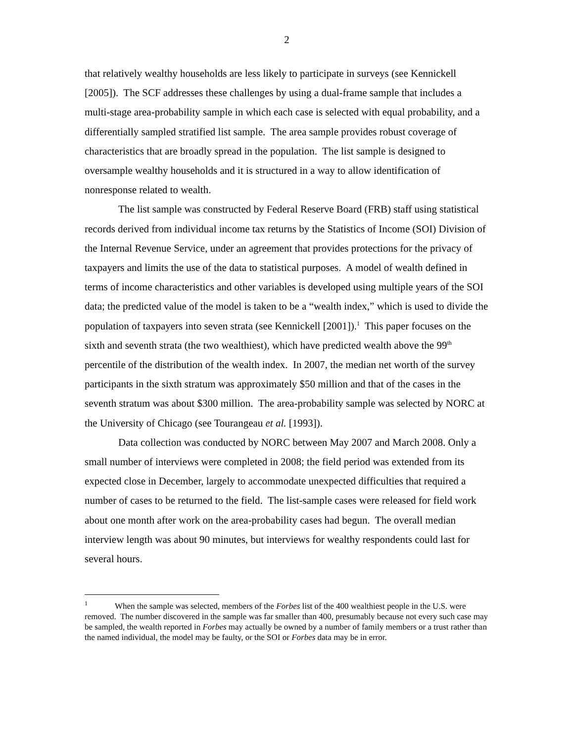2
that relatively wealthy households are less likely to participate in surveys (see Kennickell [2005]). The SCF addresses these challenges by using a dual-frame sample that includes a multi-stage area-probability sample in which each case is selected with equal probability, and a differentially sampled stratified list sample. The area sample provides robust coverage of characteristics that are broadly spread in the population. The list sample is designed to oversample wealthy households and it is structured in a way to allow identification of nonresponse related to wealth.
The list sample was constructed by Federal Reserve Board (FRB) staff using statistical records derived from individual income tax returns by the Statistics of Income (SOI) Division of the Internal Revenue Service, under an agreement that provides protections for the privacy of taxpayers and limits the use of the data to statistical purposes. A model of wealth defined in terms of income characteristics and other variables is developed using multiple years of the SOI data; the predicted value of the model is taken to be a “wealth index,” which is used to divide the population of taxpayers into seven strata (see Kennickell [2001]).<sup>1</sup> This paper focuses on the sixth and seventh strata (the two wealthiest), which have predicted wealth above the 99<sup>th</sup> percentile of the distribution of the wealth index. In 2007, the median net worth of the survey participants in the sixth stratum was approximately $50 million and that of the cases in the seventh stratum was about $300 million. The area-probability sample was selected by NORC at the University of Chicago (see Tourangeau et al. [1993]).
Data collection was conducted by NORC between May 2007 and March 2008. Only a small number of interviews were completed in 2008; the field period was extended from its expected close in December, largely to accommodate unexpected difficulties that required a number of cases to be returned to the field. The list-sample cases were released for field work about one month after work on the area-probability cases had begun. The overall median interview length was about 90 minutes, but interviews for wealthy respondents could last for several hours.
<sup>1</sup> When the sample was selected, members of the Forbes list of the 400 wealthiest people in the U.S. were removed. The number discovered in the sample was far smaller than 400, presumably because not every such case may be sampled, the wealth reported in Forbes may actually be owned by a number of family members or a trust rather than the named individual, the model may be faulty, or the SOI or Forbes data may be in error.